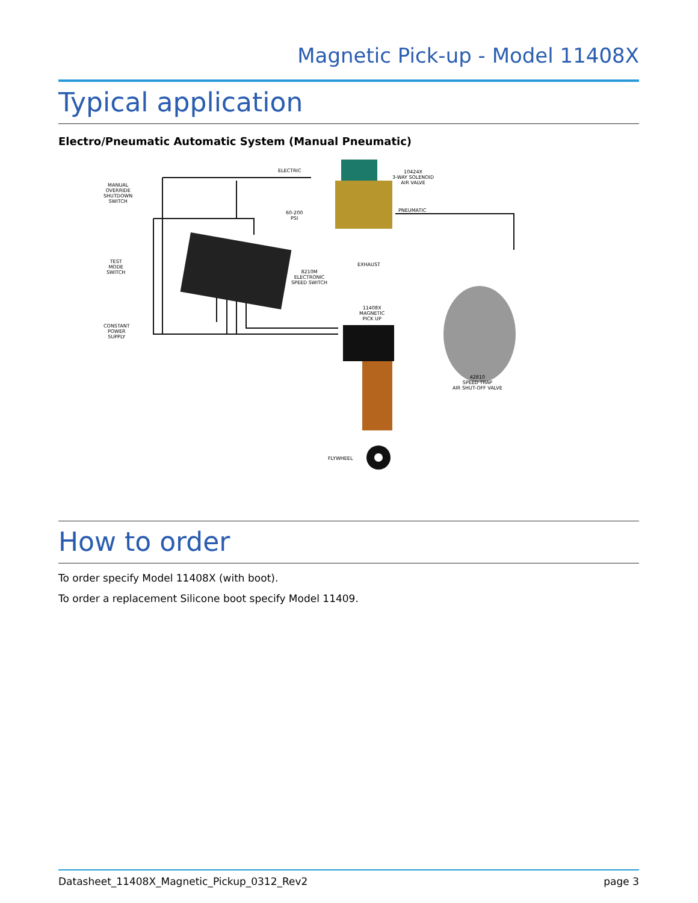Magnetic Pick-up - Model 11408X
Typical application
Electro/Pneumatic Automatic System (Manual Pneumatic)
ELECTRIC 10424X
3-WAY SOLENOID
AIR VALVE MANUAL
OVERRIDE
SHUTDOWN
SWITCH
PNEUMATIC 60-200
PSI
EXHAUST
TEST
MODE
SWITCH 8210M
ELECTRONIC
SPEED SWITCH
11408X
MAGNETIC
PICK UP
CONSTANT
POWER
SUPPLY
42810
SPEED TRAP
AIR SHUT-OFF VALVE
FLYWHEEL
How to order
To order specify Model 11408X (with boot).
To order a replacement Silicone boot specify Model 11409.
Datasheet_11408X_Magnetic_Pickup_0312_Rev2 page 3